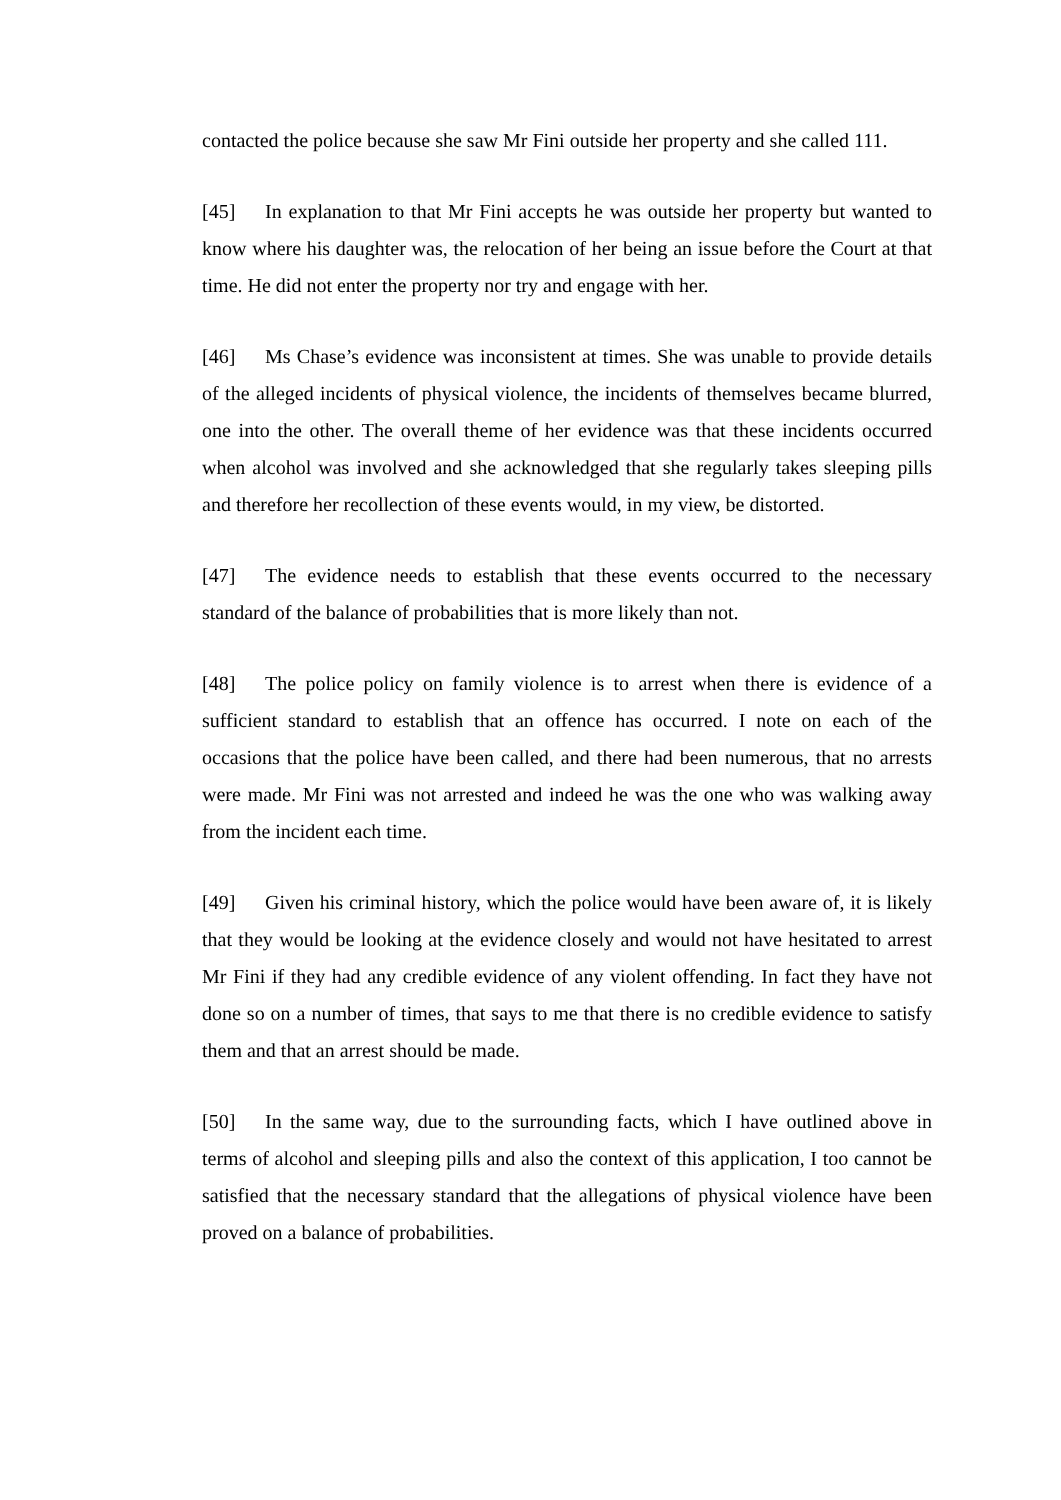contacted the police because she saw Mr Fini outside her property and she called 111.
[45] In explanation to that Mr Fini accepts he was outside her property but wanted to know where his daughter was, the relocation of her being an issue before the Court at that time. He did not enter the property nor try and engage with her.
[46] Ms Chase’s evidence was inconsistent at times. She was unable to provide details of the alleged incidents of physical violence, the incidents of themselves became blurred, one into the other. The overall theme of her evidence was that these incidents occurred when alcohol was involved and she acknowledged that she regularly takes sleeping pills and therefore her recollection of these events would, in my view, be distorted.
[47] The evidence needs to establish that these events occurred to the necessary standard of the balance of probabilities that is more likely than not.
[48] The police policy on family violence is to arrest when there is evidence of a sufficient standard to establish that an offence has occurred. I note on each of the occasions that the police have been called, and there had been numerous, that no arrests were made. Mr Fini was not arrested and indeed he was the one who was walking away from the incident each time.
[49] Given his criminal history, which the police would have been aware of, it is likely that they would be looking at the evidence closely and would not have hesitated to arrest Mr Fini if they had any credible evidence of any violent offending. In fact they have not done so on a number of times, that says to me that there is no credible evidence to satisfy them and that an arrest should be made.
[50] In the same way, due to the surrounding facts, which I have outlined above in terms of alcohol and sleeping pills and also the context of this application, I too cannot be satisfied that the necessary standard that the allegations of physical violence have been proved on a balance of probabilities.